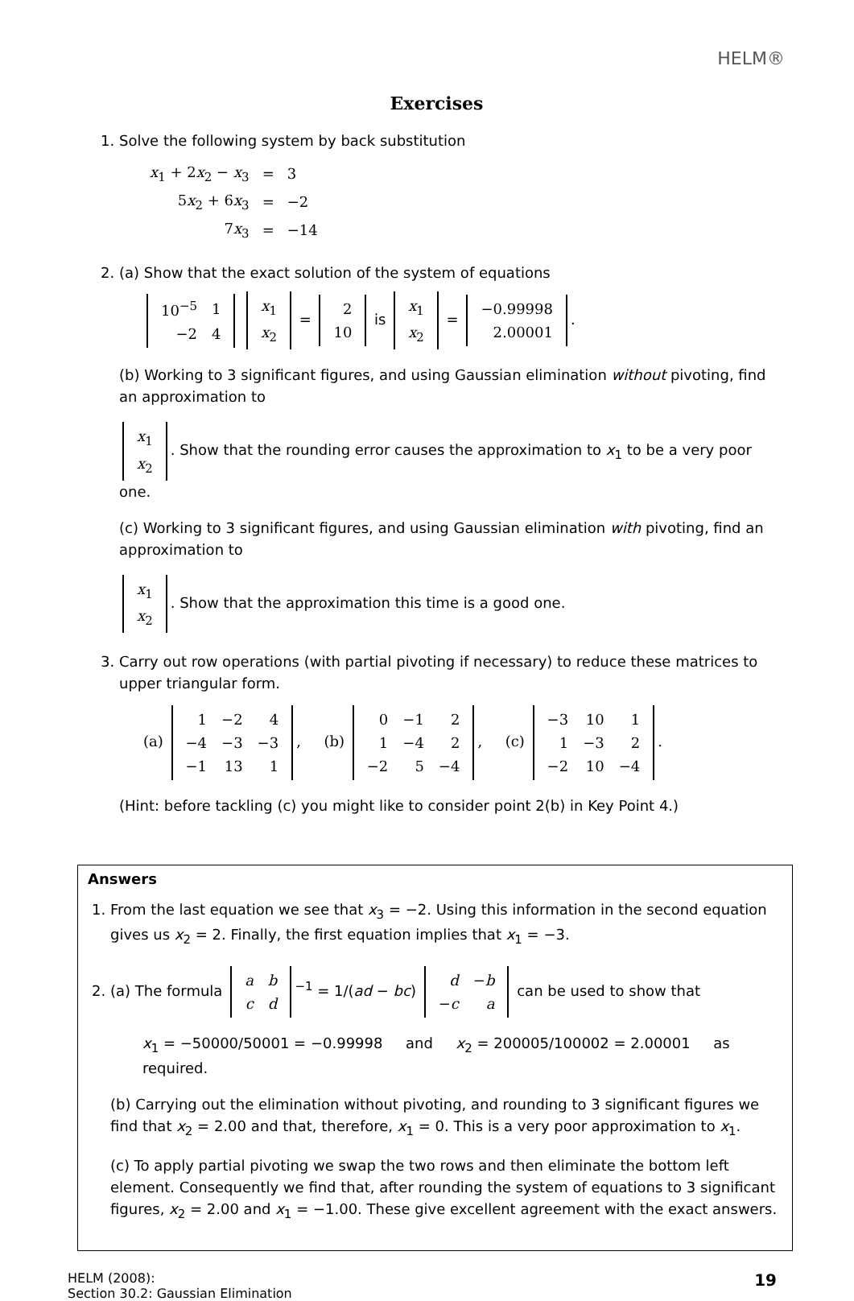HELM®
Exercises
1. Solve the following system by back substitution
| x<sub>1</sub> + 2 x<sub>2</sub> − x<sub>3</sub> | = | 3 |
| 5 x<sub>2</sub> + 6 x<sub>3</sub> | = | −2 |
| 7 x<sub>3</sub> | = | −14 |
2. (a) Show that the exact solution of the system of equations
| 10<sup>−5</sup> | 1 |
| −2 | 4 |
| x<sub>1</sub> |
| x<sub>2</sub> |
=
| 2 |
| 10 |
is
| x<sub>1</sub> |
| x<sub>2</sub> |
=
| −0.99998 |
| 2.00001 |
.
(b) Working to 3 significant figures, and using Gaussian elimination without pivoting, find an approximation to
| x<sub>1</sub> |
| x<sub>2</sub> |
. Show that the rounding error causes the approximation to x<sub>1</sub> to be a very poor one.
(c) Working to 3 significant figures, and using Gaussian elimination with pivoting, find an approximation to
| x<sub>1</sub> |
| x<sub>2</sub> |
. Show that the approximation this time is a good one.
3. Carry out row operations (with partial pivoting if necessary) to reduce these matrices to upper triangular form.
(a)
| 1 | −2 | 4 |
| −4 | −3 | −3 |
| −1 | 13 | 1 |
, (b)
| 0 | −1 | 2 |
| 1 | −4 | 2 |
| −2 | 5 | −4 |
, (c)
| −3 | 10 | 1 |
| 1 | −3 | 2 |
| −2 | 10 | −4 |
.
(Hint: before tackling (c) you might like to consider point 2(b) in Key Point 4.)
Answers
1. From the last equation we see that x<sub>3</sub> = −2. Using this information in the second equation gives us x<sub>2</sub> = 2. Finally, the first equation implies that x<sub>1</sub> = −3.
2. (a) The formula
| a | b |
| c | d |
<sup>−1</sup> = 1/(ad − bc)
| d | − b |
| − c | a |
can be used to show that
x<sub>1</sub> = −50000/50001 = −0.99998 and x<sub>2</sub> = 200005/100002 = 2.00001 as required.
(b) Carrying out the elimination without pivoting, and rounding to 3 significant figures we find that x<sub>2</sub> = 2.00 and that, therefore, x<sub>1</sub> = 0. This is a very poor approximation to x<sub>1</sub>.
(c) To apply partial pivoting we swap the two rows and then eliminate the bottom left element. Consequently we find that, after rounding the system of equations to 3 significant figures, x<sub>2</sub> = 2.00 and x<sub>1</sub> = −1.00. These give excellent agreement with the exact answers.
HELM (2008):
Section 30.2: Gaussian Elimination
19